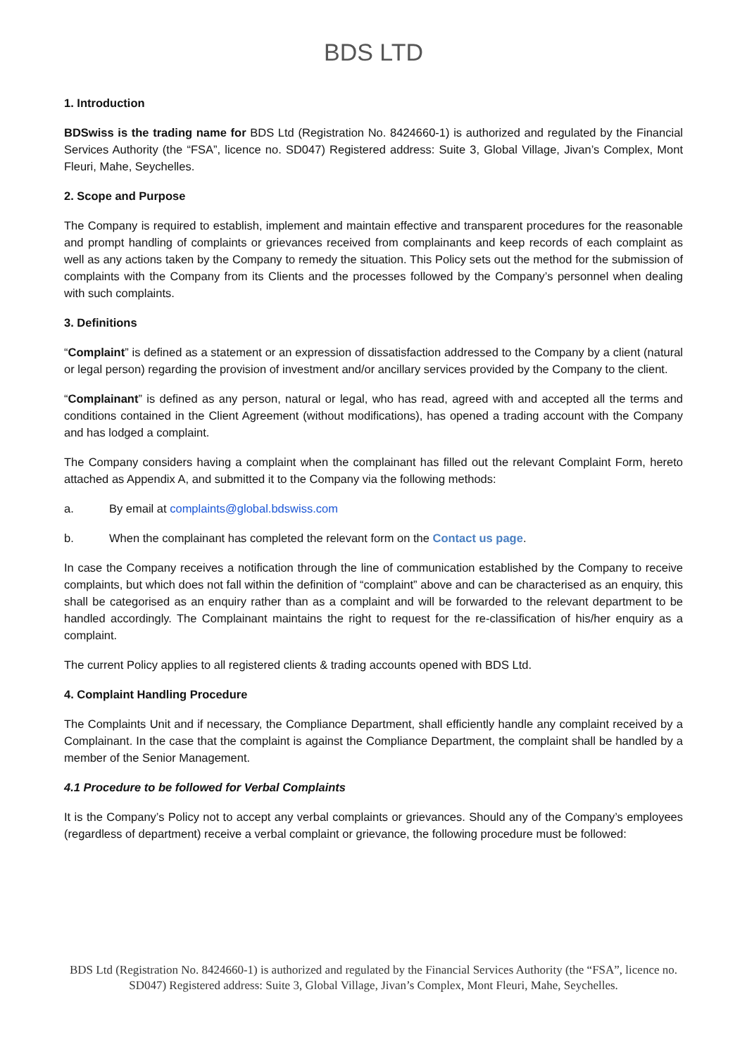BDS LTD
1. Introduction
BDSwiss is the trading name for BDS Ltd (Registration No. 8424660-1) is authorized and regulated by the Financial Services Authority (the “FSA”, licence no. SD047) Registered address: Suite 3, Global Village, Jivan’s Complex, Mont Fleuri, Mahe, Seychelles.
2. Scope and Purpose
The Company is required to establish, implement and maintain effective and transparent procedures for the reasonable and prompt handling of complaints or grievances received from complainants and keep records of each complaint as well as any actions taken by the Company to remedy the situation. This Policy sets out the method for the submission of complaints with the Company from its Clients and the processes followed by the Company’s personnel when dealing with such complaints.
3. Definitions
“Complaint” is defined as a statement or an expression of dissatisfaction addressed to the Company by a client (natural or legal person) regarding the provision of investment and/or ancillary services provided by the Company to the client.
“Complainant” is defined as any person, natural or legal, who has read, agreed with and accepted all the terms and conditions contained in the Client Agreement (without modifications), has opened a trading account with the Company and has lodged a complaint.
The Company considers having a complaint when the complainant has filled out the relevant Complaint Form, hereto attached as Appendix A, and submitted it to the Company via the following methods:
a. By email at complaints@global.bdswiss.com
b. When the complainant has completed the relevant form on the Contact us page.
In case the Company receives a notification through the line of communication established by the Company to receive complaints, but which does not fall within the definition of “complaint” above and can be characterised as an enquiry, this shall be categorised as an enquiry rather than as a complaint and will be forwarded to the relevant department to be handled accordingly. The Complainant maintains the right to request for the re-classification of his/her enquiry as a complaint.
The current Policy applies to all registered clients & trading accounts opened with BDS Ltd.
4. Complaint Handling Procedure
The Complaints Unit and if necessary, the Compliance Department, shall efficiently handle any complaint received by a Complainant. In the case that the complaint is against the Compliance Department, the complaint shall be handled by a member of the Senior Management.
4.1 Procedure to be followed for Verbal Complaints
It is the Company’s Policy not to accept any verbal complaints or grievances. Should any of the Company’s employees (regardless of department) receive a verbal complaint or grievance, the following procedure must be followed:
BDS Ltd (Registration No. 8424660-1) is authorized and regulated by the Financial Services Authority (the “FSA”, licence no. SD047) Registered address: Suite 3, Global Village, Jivan’s Complex, Mont Fleuri, Mahe, Seychelles.